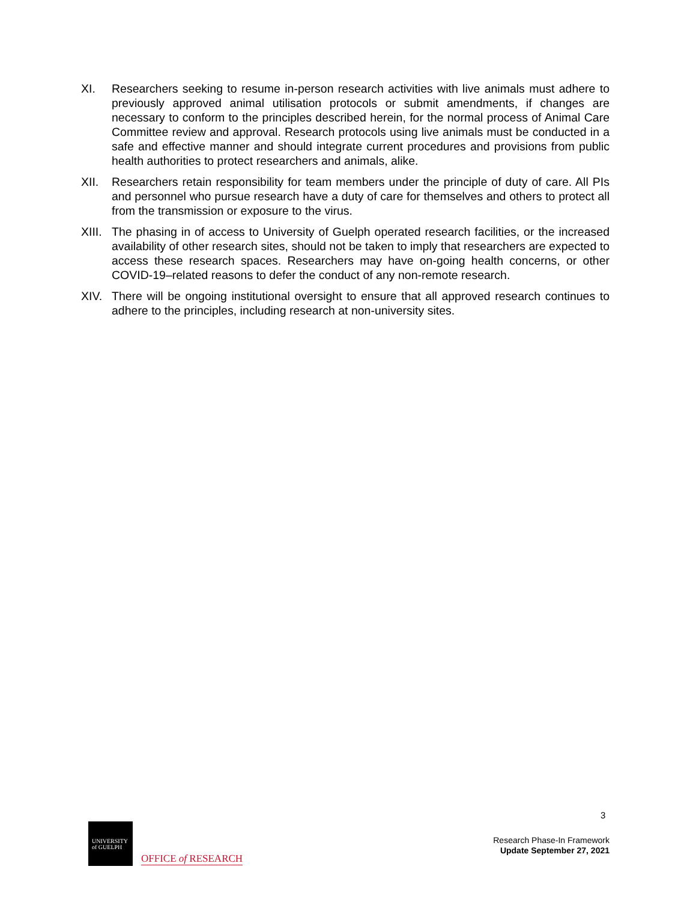XI. Researchers seeking to resume in-person research activities with live animals must adhere to previously approved animal utilisation protocols or submit amendments, if changes are necessary to conform to the principles described herein, for the normal process of Animal Care Committee review and approval. Research protocols using live animals must be conducted in a safe and effective manner and should integrate current procedures and provisions from public health authorities to protect researchers and animals, alike.
XII. Researchers retain responsibility for team members under the principle of duty of care. All PIs and personnel who pursue research have a duty of care for themselves and others to protect all from the transmission or exposure to the virus.
XIII.
The phasing in of access to University of Guelph operated research facilities, or the increased availability of other research sites, should not be taken to imply that researchers are expected to access these research spaces. Researchers may have on-going health concerns, or other COVID-19–related reasons to defer the conduct of any non-remote research.
XIV. There will be ongoing institutional oversight to ensure that all approved research continues to adhere to the principles, including research at non-university sites.
3
UNIVERSITY
of GUELPH
OFFICE of RESEARCH
Research Phase-In Framework
Update September 27, 2021